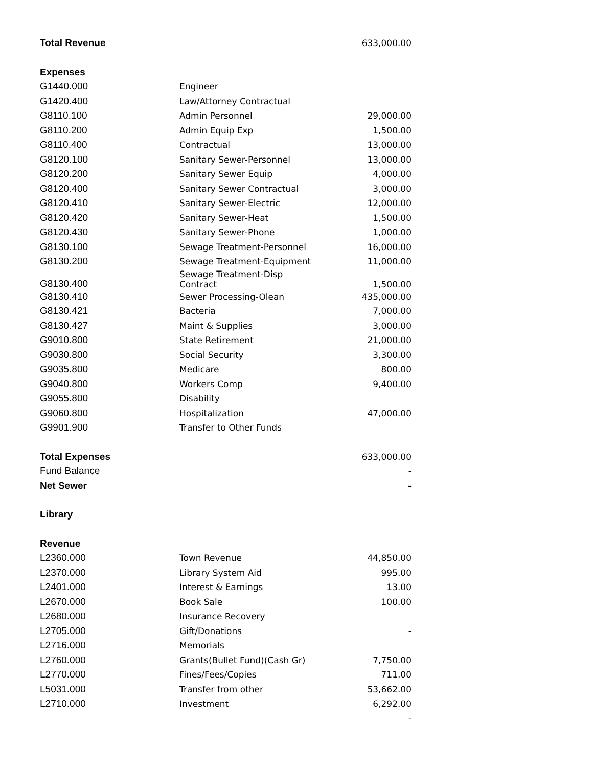| Total Revenue | | 633,000.00 |
| Expenses | | |
| G1440.000 | Engineer | |
| G1420.400 | Law/Attorney Contractual | |
| G8110.100 | Admin Personnel | 29,000.00 |
| G8110.200 | Admin Equip Exp | 1,500.00 |
| G8110.400 | Contractual | 13,000.00 |
| G8120.100 | Sanitary Sewer-Personnel | 13,000.00 |
| G8120.200 | Sanitary Sewer Equip | 4,000.00 |
| G8120.400 | Sanitary Sewer Contractual | 3,000.00 |
| G8120.410 | Sanitary Sewer-Electric | 12,000.00 |
| G8120.420 | Sanitary Sewer-Heat | 1,500.00 |
| G8120.430 | Sanitary Sewer-Phone | 1,000.00 |
| G8130.100 | Sewage Treatment-Personnel | 16,000.00 |
| G8130.200 | Sewage Treatment-Equipment | 11,000.00 |
| G8130.400 | Sewage Treatment-Disp Contract | 1,500.00 |
| G8130.410 | Sewer Processing-Olean | 435,000.00 |
| G8130.421 | Bacteria | 7,000.00 |
| G8130.427 | Maint & Supplies | 3,000.00 |
| G9010.800 | State Retirement | 21,000.00 |
| G9030.800 | Social Security | 3,300.00 |
| G9035.800 | Medicare | 800.00 |
| G9040.800 | Workers Comp | 9,400.00 |
| G9055.800 | Disability | |
| G9060.800 | Hospitalization | 47,000.00 |
| G9901.900 | Transfer to Other Funds | |
| Total Expenses | | 633,000.00 |
| Fund Balance | | - |
| Net Sewer | | - |
| Library | | |
| Revenue | | |
| L2360.000 | Town Revenue | 44,850.00 |
| L2370.000 | Library System Aid | 995.00 |
| L2401.000 | Interest & Earnings | 13.00 |
| L2670.000 | Book Sale | 100.00 |
| L2680.000 | Insurance Recovery | |
| L2705.000 | Gift/Donations | - |
| L2716.000 | Memorials | |
| L2760.000 | Grants(Bullet Fund)(Cash Gr) | 7,750.00 |
| L2770.000 | Fines/Fees/Copies | 711.00 |
| L5031.000 | Transfer from other | 53,662.00 |
| L2710.000 | Investment | 6,292.00 |
| | | - |